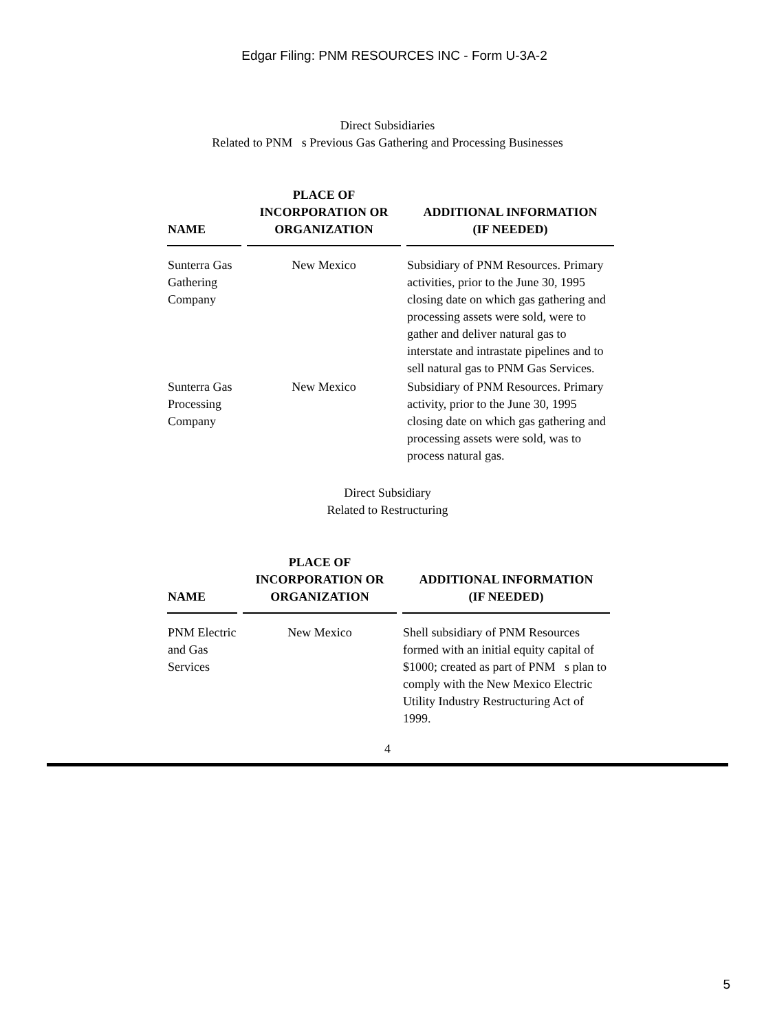Edgar Filing: PNM RESOURCES INC - Form U-3A-2
Direct Subsidiaries
Related to PNM s Previous Gas Gathering and Processing Businesses
| NAME | PLACE OF INCORPORATION OR ORGANIZATION | ADDITIONAL INFORMATION (IF NEEDED) |
| --- | --- | --- |
| Sunterra Gas Gathering Company | New Mexico | Subsidiary of PNM Resources. Primary activities, prior to the June 30, 1995 closing date on which gas gathering and processing assets were sold, were to gather and deliver natural gas to interstate and intrastate pipelines and to sell natural gas to PNM Gas Services. |
| Sunterra Gas Processing Company | New Mexico | Subsidiary of PNM Resources. Primary activity, prior to the June 30, 1995 closing date on which gas gathering and processing assets were sold, was to process natural gas. |
Direct Subsidiary
Related to Restructuring
| NAME | PLACE OF INCORPORATION OR ORGANIZATION | ADDITIONAL INFORMATION (IF NEEDED) |
| --- | --- | --- |
| PNM Electric and Gas Services | New Mexico | Shell subsidiary of PNM Resources formed with an initial equity capital of $1000; created as part of PNM s plan to comply with the New Mexico Electric Utility Industry Restructuring Act of 1999. |
4
5